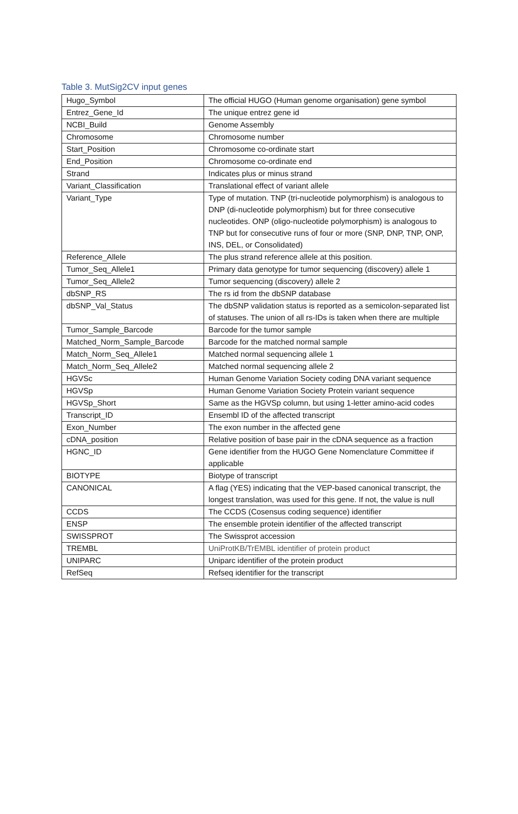Table 3. MutSig2CV input genes
| Hugo_Symbol | The official HUGO (Human genome organisation) gene symbol |
| Entrez_Gene_Id | The unique entrez gene id |
| NCBI_Build | Genome Assembly |
| Chromosome | Chromosome number |
| Start_Position | Chromosome co-ordinate start |
| End_Position | Chromosome co-ordinate end |
| Strand | Indicates plus or minus strand |
| Variant_Classification | Translational effect of variant allele |
| Variant_Type | Type of mutation. TNP (tri-nucleotide polymorphism) is analogous to DNP (di-nucleotide polymorphism) but for three consecutive nucleotides. ONP (oligo-nucleotide polymorphism) is analogous to TNP but for consecutive runs of four or more (SNP, DNP, TNP, ONP, INS, DEL, or Consolidated) |
| Reference_Allele | The plus strand reference allele at this position. |
| Tumor_Seq_Allele1 | Primary data genotype for tumor sequencing (discovery) allele 1 |
| Tumor_Seq_Allele2 | Tumor sequencing (discovery) allele 2 |
| dbSNP_RS | The rs id from the dbSNP database |
| dbSNP_Val_Status | The dbSNP validation status is reported as a semicolon-separated list of statuses. The union of all rs-IDs is taken when there are multiple |
| Tumor_Sample_Barcode | Barcode for the tumor sample |
| Matched_Norm_Sample_Barcode | Barcode for the matched normal sample |
| Match_Norm_Seq_Allele1 | Matched normal sequencing allele 1 |
| Match_Norm_Seq_Allele2 | Matched normal sequencing allele 2 |
| HGVSc | Human Genome Variation Society coding DNA variant sequence |
| HGVSp | Human Genome Variation Society Protein variant sequence |
| HGVSp_Short | Same as the HGVSp column, but using 1-letter amino-acid codes |
| Transcript_ID | Ensembl ID of the affected transcript |
| Exon_Number | The exon number in the affected gene |
| cDNA_position | Relative position of base pair in the cDNA sequence as a fraction |
| HGNC_ID | Gene identifier from the HUGO Gene Nomenclature Committee if applicable |
| BIOTYPE | Biotype of transcript |
| CANONICAL | A flag (YES) indicating that the VEP-based canonical transcript, the longest translation, was used for this gene. If not, the value is null |
| CCDS | The CCDS (Cosensus coding sequence) identifier |
| ENSP | The ensemble protein identifier of the affected transcript |
| SWISSPROT | The Swissprot accession |
| TREMBL | UniProtKB/TrEMBL identifier of protein product |
| UNIPARC | Uniparc identifier of the protein product |
| RefSeq | Refseq identifier for the transcript |